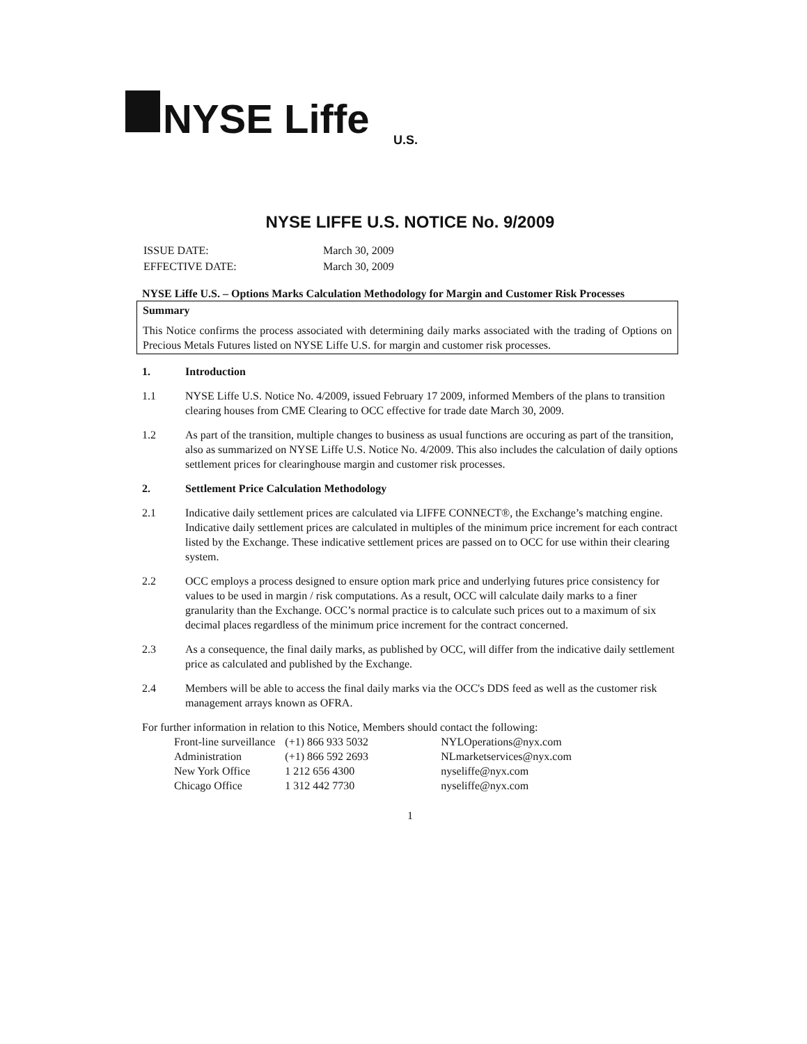NYSE Liffe
U.S.
NYSE LIFFE U.S. NOTICE No. 9/2009
| ISSUE DATE: | March 30, 2009 |
| EFFECTIVE DATE: | March 30, 2009 |
NYSE Liffe U.S. – Options Marks Calculation Methodology for Margin and Customer Risk Processes
Summary
This Notice confirms the process associated with determining daily marks associated with the trading of Options on Precious Metals Futures listed on NYSE Liffe U.S. for margin and customer risk processes.
1. Introduction
1.1 NYSE Liffe U.S. Notice No. 4/2009, issued February 17 2009, informed Members of the plans to transition clearing houses from CME Clearing to OCC effective for trade date March 30, 2009.
1.2 As part of the transition, multiple changes to business as usual functions are occuring as part of the transition, also as summarized on NYSE Liffe U.S. Notice No. 4/2009. This also includes the calculation of daily options settlement prices for clearinghouse margin and customer risk processes.
2. Settlement Price Calculation Methodology
2.1 Indicative daily settlement prices are calculated via LIFFE CONNECT®, the Exchange’s matching engine. Indicative daily settlement prices are calculated in multiples of the minimum price increment for each contract listed by the Exchange. These indicative settlement prices are passed on to OCC for use within their clearing system.
2.2 OCC employs a process designed to ensure option mark price and underlying futures price consistency for values to be used in margin / risk computations. As a result, OCC will calculate daily marks to a finer granularity than the Exchange. OCC’s normal practice is to calculate such prices out to a maximum of six decimal places regardless of the minimum price increment for the contract concerned.
2.3 As a consequence, the final daily marks, as published by OCC, will differ from the indicative daily settlement price as calculated and published by the Exchange.
2.4 Members will be able to access the final daily marks via the OCC's DDS feed as well as the customer risk management arrays known as OFRA.
For further information in relation to this Notice, Members should contact the following:
| Front-line surveillance | (+1) 866 933 5032 | NYLOperations@nyx.com |
| Administration | (+1) 866 592 2693 | NLmarketservices@nyx.com |
| New York Office | 1 212 656 4300 | nyseliffe@nyx.com |
| Chicago Office | 1 312 442 7730 | nyseliffe@nyx.com |
1